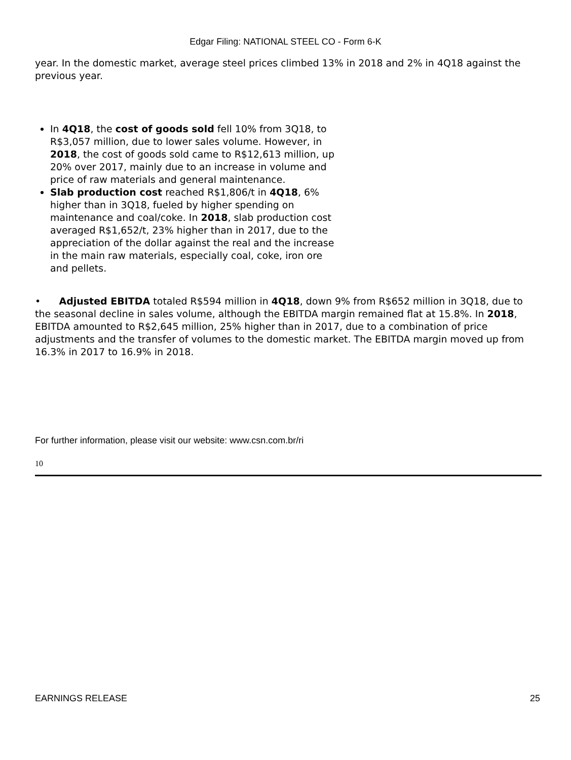Edgar Filing: NATIONAL STEEL CO - Form 6-K
year. In the domestic market, average steel prices climbed 13% in 2018 and 2% in 4Q18 against the previous year.
In 4Q18, the cost of goods sold fell 10% from 3Q18, to R$3,057 million, due to lower sales volume. However, in 2018, the cost of goods sold came to R$12,613 million, up 20% over 2017, mainly due to an increase in volume and price of raw materials and general maintenance.
Slab production cost reached R$1,806/t in 4Q18, 6% higher than in 3Q18, fueled by higher spending on maintenance and coal/coke. In 2018, slab production cost averaged R$1,652/t, 23% higher than in 2017, due to the appreciation of the dollar against the real and the increase in the main raw materials, especially coal, coke, iron ore and pellets.
• Adjusted EBITDA totaled R$594 million in 4Q18, down 9% from R$652 million in 3Q18, due to the seasonal decline in sales volume, although the EBITDA margin remained flat at 15.8%. In 2018, EBITDA amounted to R$2,645 million, 25% higher than in 2017, due to a combination of price adjustments and the transfer of volumes to the domestic market. The EBITDA margin moved up from 16.3% in 2017 to 16.9% in 2018.
For further information, please visit our website: www.csn.com.br/ri
10
EARNINGS RELEASE 25